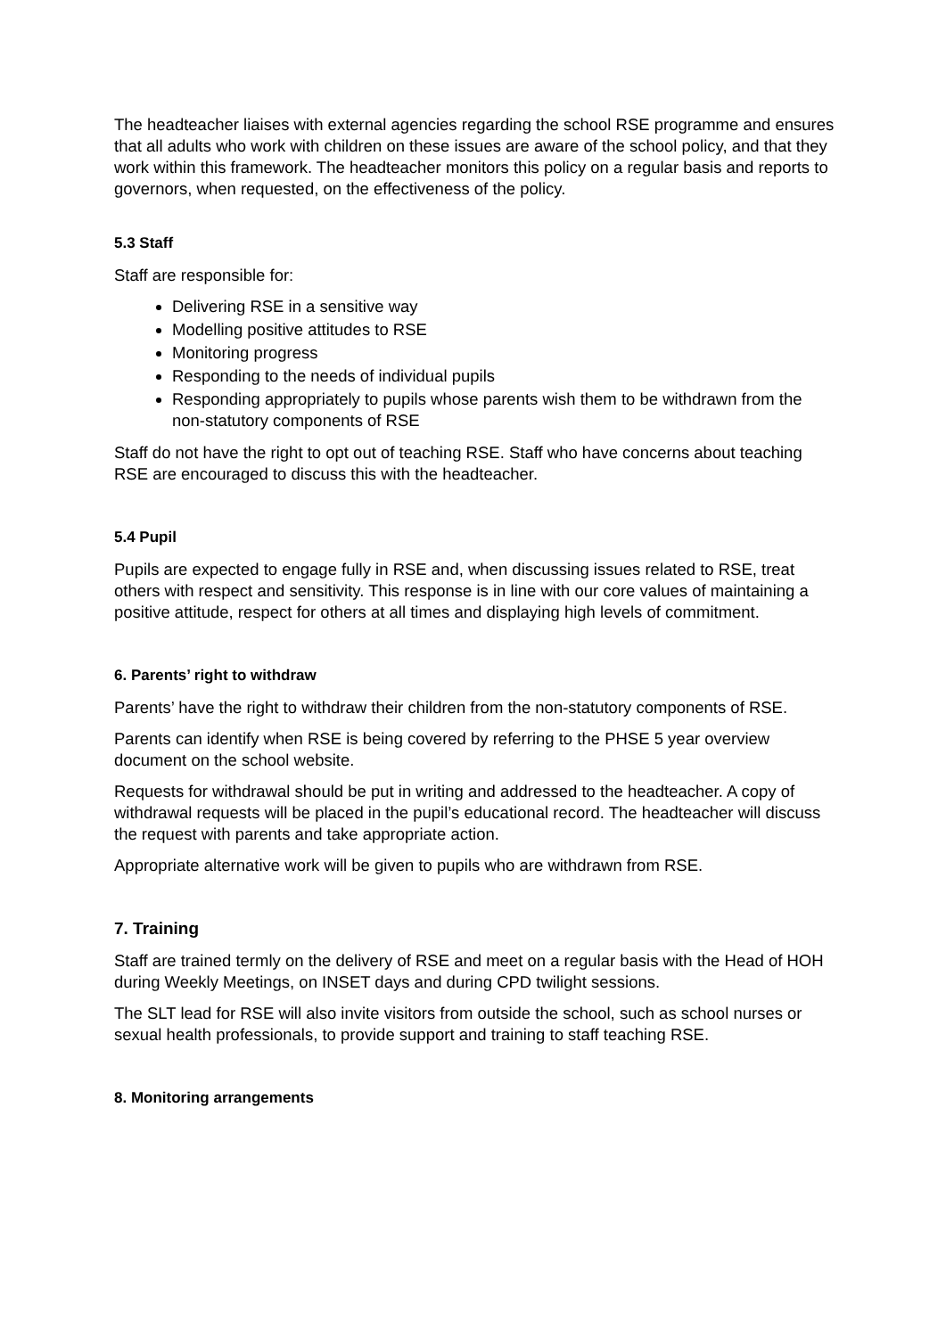The headteacher liaises with external agencies regarding the school RSE programme and ensures that all adults who work with children on these issues are aware of the school policy, and that they work within this framework. The headteacher monitors this policy on a regular basis and reports to governors, when requested, on the effectiveness of the policy.
5.3 Staff
Staff are responsible for:
Delivering RSE in a sensitive way
Modelling positive attitudes to RSE
Monitoring progress
Responding to the needs of individual pupils
Responding appropriately to pupils whose parents wish them to be withdrawn from the non-statutory components of RSE
Staff do not have the right to opt out of teaching RSE. Staff who have concerns about teaching RSE are encouraged to discuss this with the headteacher.
5.4 Pupil
Pupils are expected to engage fully in RSE and, when discussing issues related to RSE, treat others with respect and sensitivity. This response is in line with our core values of maintaining a positive attitude, respect for others at all times and displaying high levels of commitment.
6. Parents’ right to withdraw
Parents’ have the right to withdraw their children from the non-statutory components of RSE.
Parents can identify when RSE is being covered by referring to the PHSE 5 year overview document on the school website.
Requests for withdrawal should be put in writing and addressed to the headteacher. A copy of withdrawal requests will be placed in the pupil’s educational record. The headteacher will discuss the request with parents and take appropriate action.
Appropriate alternative work will be given to pupils who are withdrawn from RSE.
7. Training
Staff are trained termly on the delivery of RSE and meet on a regular basis with the Head of HOH during Weekly Meetings, on INSET days and during CPD twilight sessions.
The SLT lead for RSE will also invite visitors from outside the school, such as school nurses or sexual health professionals, to provide support and training to staff teaching RSE.
8. Monitoring arrangements